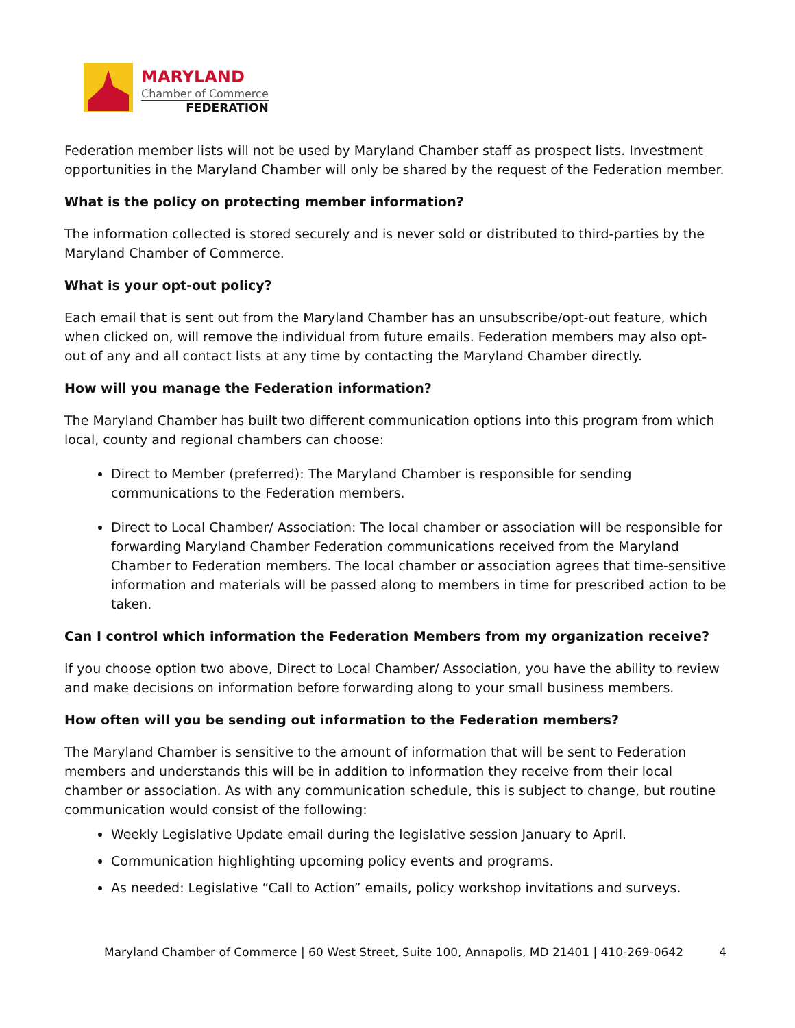MARYLAND
Chamber of Commerce
FEDERATION
Federation member lists will not be used by Maryland Chamber staff as prospect lists. Investment opportunities in the Maryland Chamber will only be shared by the request of the Federation member.
What is the policy on protecting member information?
The information collected is stored securely and is never sold or distributed to third-parties by the Maryland Chamber of Commerce.
What is your opt-out policy?
Each email that is sent out from the Maryland Chamber has an unsubscribe/opt-out feature, which when clicked on, will remove the individual from future emails. Federation members may also opt-out of any and all contact lists at any time by contacting the Maryland Chamber directly.
How will you manage the Federation information?
The Maryland Chamber has built two different communication options into this program from which local, county and regional chambers can choose:
Direct to Member (preferred): The Maryland Chamber is responsible for sending communications to the Federation members.
Direct to Local Chamber/ Association: The local chamber or association will be responsible for forwarding Maryland Chamber Federation communications received from the Maryland Chamber to Federation members. The local chamber or association agrees that time-sensitive information and materials will be passed along to members in time for prescribed action to be taken.
Can I control which information the Federation Members from my organization receive?
If you choose option two above, Direct to Local Chamber/ Association, you have the ability to review and make decisions on information before forwarding along to your small business members.
How often will you be sending out information to the Federation members?
The Maryland Chamber is sensitive to the amount of information that will be sent to Federation members and understands this will be in addition to information they receive from their local chamber or association. As with any communication schedule, this is subject to change, but routine communication would consist of the following:
Weekly Legislative Update email during the legislative session January to April.
Communication highlighting upcoming policy events and programs.
As needed: Legislative “Call to Action” emails, policy workshop invitations and surveys.
Maryland Chamber of Commerce | 60 West Street, Suite 100, Annapolis, MD 21401 | 410-269-0642 4